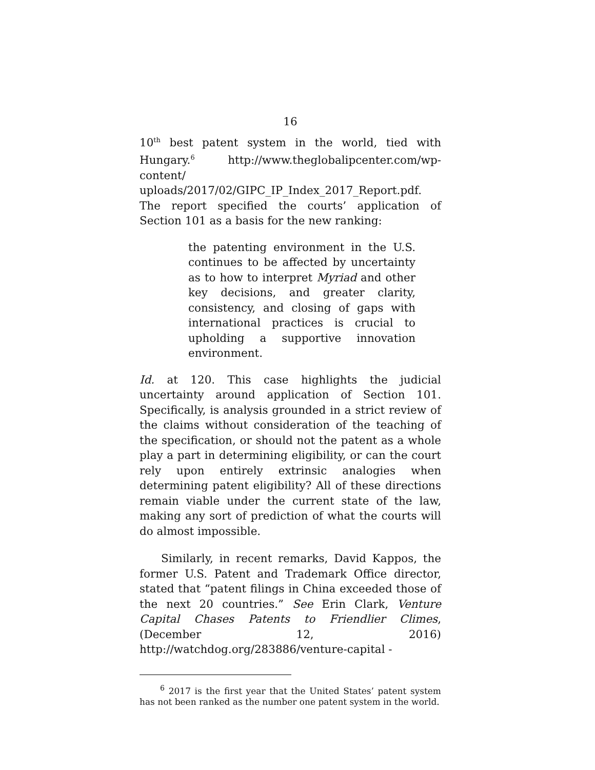16
10<sup>th</sup> best patent system in the world, tied with Hungary.<sup>6</sup> http://www.theglobalipcenter.com/wp-content/ uploads/2017/02/GIPC_IP_Index_2017_Report.pdf. The report specified the courts’ application of Section 101 as a basis for the new ranking:
the patenting environment in the U.S. continues to be affected by uncertainty as to how to interpret Myriad and other key decisions, and greater clarity, consistency, and closing of gaps with international practices is crucial to upholding a supportive innovation environment.
Id. at 120. This case highlights the judicial uncertainty around application of Section 101. Specifically, is analysis grounded in a strict review of the claims without consideration of the teaching of the specification, or should not the patent as a whole play a part in determining eligibility, or can the court rely upon entirely extrinsic analogies when determining patent eligibility? All of these directions remain viable under the current state of the law, making any sort of prediction of what the courts will do almost impossible.
Similarly, in recent remarks, David Kappos, the former U.S. Patent and Trademark Office director, stated that “patent filings in China exceeded those of the next 20 countries.” See Erin Clark, Venture Capital Chases Patents to Friendlier Climes, (December 12, 2016) http://watchdog.org/283886/venture-capital -
<sup>6</sup> 2017 is the first year that the United States’ patent system has not been ranked as the number one patent system in the world.